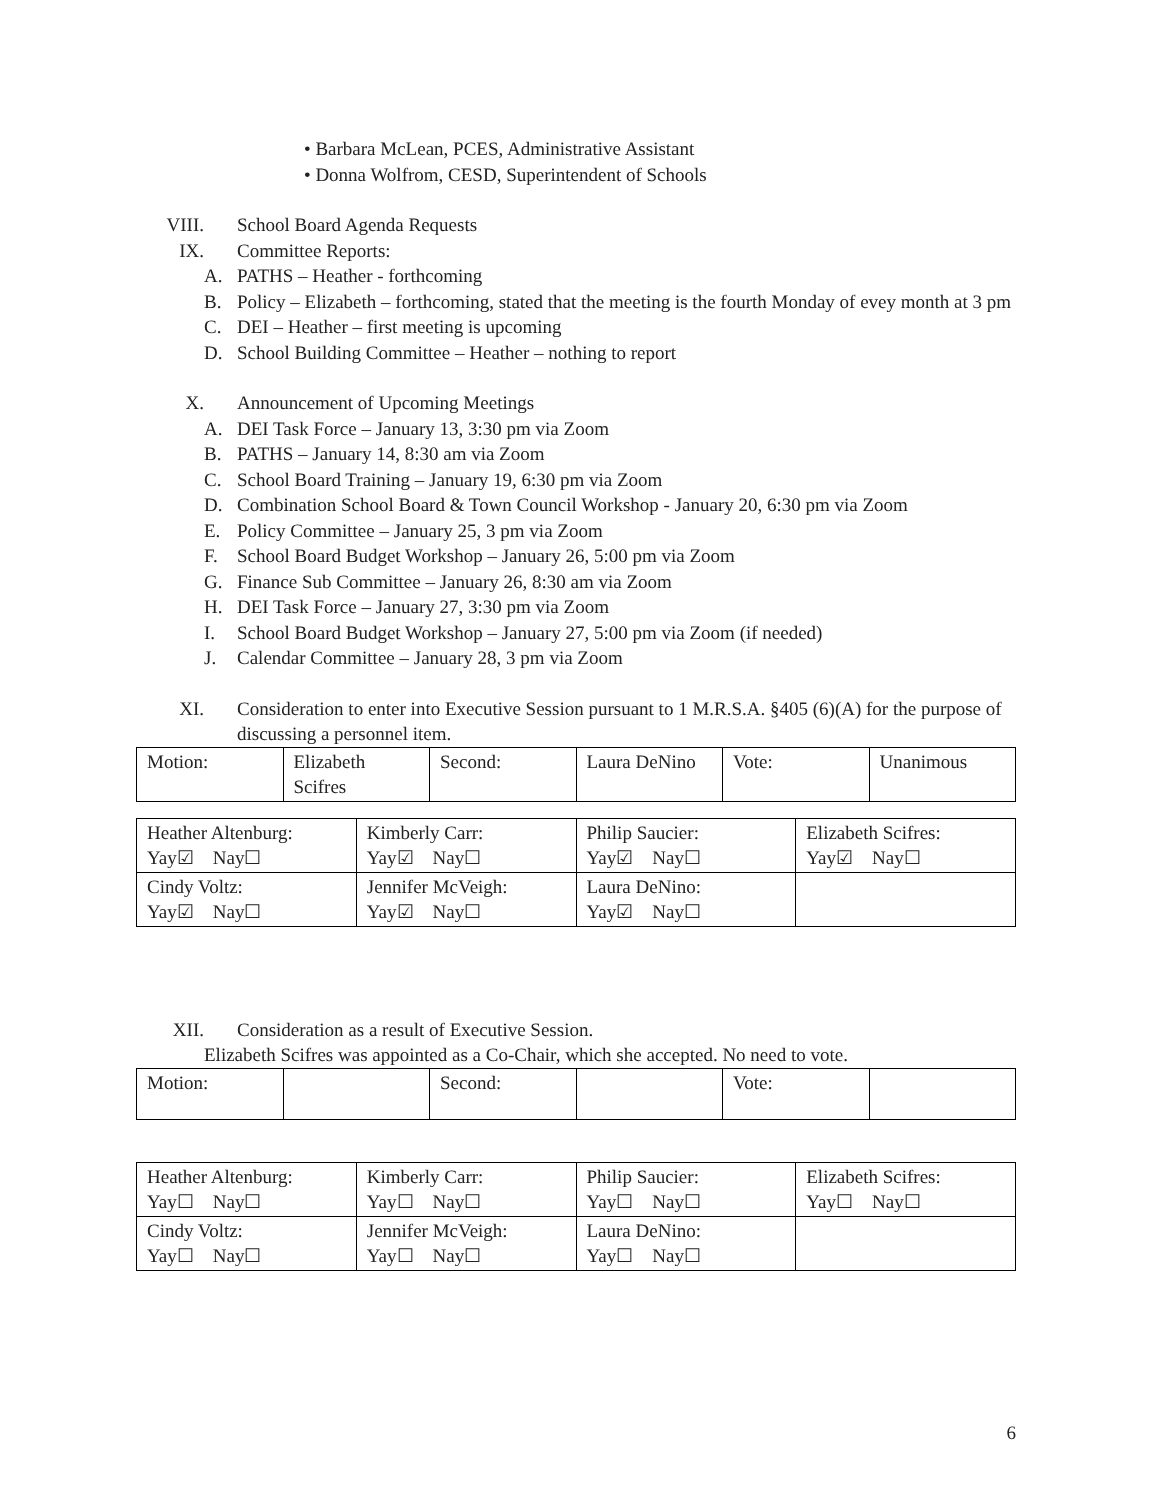• Barbara McLean, PCES, Administrative Assistant
• Donna Wolfrom, CESD, Superintendent of Schools
VIII. School Board Agenda Requests
IX. Committee Reports:
A. PATHS – Heather - forthcoming
B. Policy – Elizabeth – forthcoming, stated that the meeting is the fourth Monday of evey month at 3 pm
C. DEI – Heather – first meeting is upcoming
D. School Building Committee – Heather – nothing to report
X. Announcement of Upcoming Meetings
A. DEI Task Force – January 13, 3:30 pm via Zoom
B. PATHS – January 14, 8:30 am via Zoom
C. School Board Training – January 19, 6:30 pm via Zoom
D. Combination School Board & Town Council Workshop - January 20, 6:30 pm via Zoom
E. Policy Committee – January 25, 3 pm via Zoom
F. School Board Budget Workshop – January 26, 5:00 pm via Zoom
G. Finance Sub Committee – January 26, 8:30 am via Zoom
H. DEI Task Force – January 27, 3:30 pm via Zoom
I. School Board Budget Workshop – January 27, 5:00 pm via Zoom (if needed)
J. Calendar Committee – January 28, 3 pm via Zoom
XI. Consideration to enter into Executive Session pursuant to 1 M.R.S.A. §405 (6)(A) for the purpose of discussing a personnel item.
| Motion: | Elizabeth Scifres | Second: | Laura DeNino | Vote: | Unanimous |
| Heather Altenburg: Yay☑ Nay☐ | Kimberly Carr: Yay☑ Nay☐ | Philip Saucier: Yay☑ Nay☐ | Elizabeth Scifres: Yay☑ Nay☐ |
| Cindy Voltz: Yay☑ Nay☐ | Jennifer McVeigh: Yay☑ Nay☐ | Laura DeNino: Yay☑ Nay☐ | |
XII. Consideration as a result of Executive Session.
Elizabeth Scifres was appointed as a Co-Chair, which she accepted. No need to vote.
| Motion: | | Second: | | Vote: | |
| Heather Altenburg: Yay☐ Nay☐ | Kimberly Carr: Yay☐ Nay☐ | Philip Saucier: Yay☐ Nay☐ | Elizabeth Scifres: Yay☐ Nay☐ |
| Cindy Voltz: Yay☐ Nay☐ | Jennifer McVeigh: Yay☐ Nay☐ | Laura DeNino: Yay☐ Nay☐ | |
6